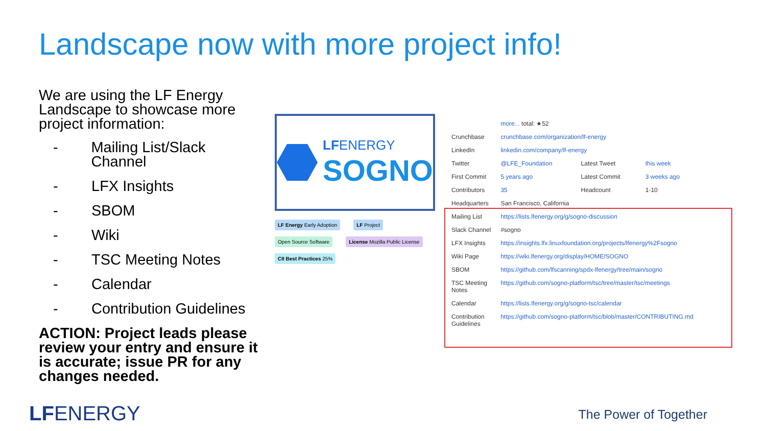Landscape now with more project info!
We are using the LF Energy Landscape to showcase more project information:
- Mailing List/Slack Channel
- LFX Insights
- SBOM
- Wiki
- TSC Meeting Notes
- Calendar
- Contribution Guidelines
ACTION: Project leads please review your entry and ensure it is accurate; issue PR for any changes needed.
LFENERGY
SOGNO
LF Energy Early Adoption LF Project
Open Source Software License Mozilla Public License
CII Best Practices 25%
| | more... total: ★52 | | |
| Crunchbase | crunchbase.com/organization/lf-energy | | |
| LinkedIn | linkedin.com/company/lf-energy | | |
| Twitter | @LFE_Foundation | Latest Tweet | this week |
| First Commit | 5 years ago | Latest Commit | 3 weeks ago |
| Contributors | 35 | Headcount | 1-10 |
| Headquarters | San Francisco, California | | |
| Mailing List | https://lists.lfenergy.org/g/sogno-discussion | | |
| Slack Channel | #sogno | | |
| LFX Insights | https://insights.lfx.linuxfoundation.org/projects/lfenergy%2Fsogno | | |
| Wiki Page | https://wiki.lfenergy.org/display/HOME/SOGNO | | |
| SBOM | https://github.com/lfscanning/spdx-lfenergy/tree/main/sogno | | |
| TSC Meeting Notes | https://github.com/sogno-platform/tsc/tree/master/tsc/meetings | | |
| Calendar | https://lists.lfenergy.org/g/sogno-tsc/calendar | | |
| Contribution Guidelines | https://github.com/sogno-platform/tsc/blob/master/CONTRIBUTING.md | | |
LFENERGY The Power of Together